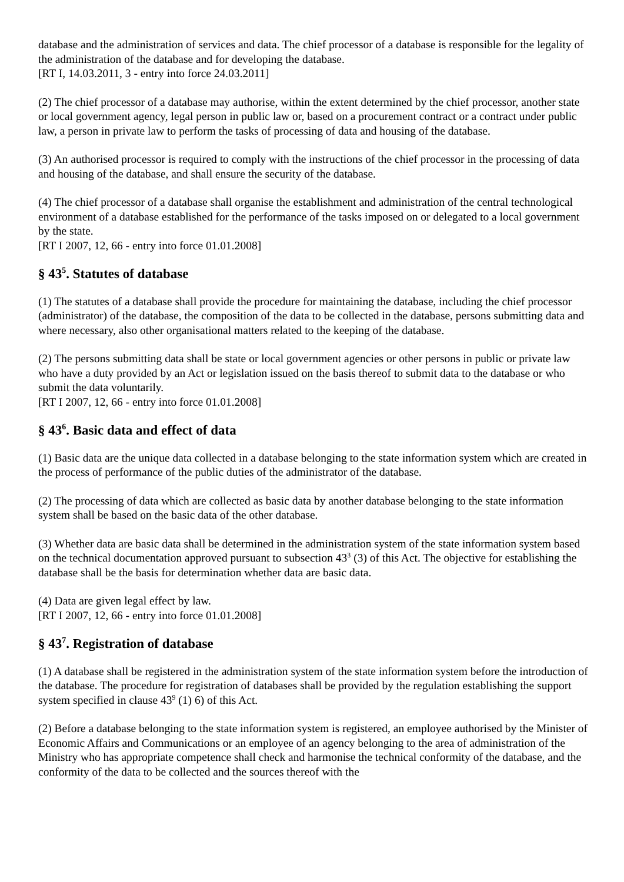database and the administration of services and data. The chief processor of a database is responsible for the legality of the administration of the database and for developing the database.
[RT I, 14.03.2011, 3 - entry into force 24.03.2011]
(2) The chief processor of a database may authorise, within the extent determined by the chief processor, another state or local government agency, legal person in public law or, based on a procurement contract or a contract under public law, a person in private law to perform the tasks of processing of data and housing of the database.
(3) An authorised processor is required to comply with the instructions of the chief processor in the processing of data and housing of the database, and shall ensure the security of the database.
(4) The chief processor of a database shall organise the establishment and administration of the central technological environment of a database established for the performance of the tasks imposed on or delegated to a local government by the state.
[RT I 2007, 12, 66 - entry into force 01.01.2008]
§ 43<sup>5</sup>. Statutes of database
(1) The statutes of a database shall provide the procedure for maintaining the database, including the chief processor (administrator) of the database, the composition of the data to be collected in the database, persons submitting data and where necessary, also other organisational matters related to the keeping of the database.
(2) The persons submitting data shall be state or local government agencies or other persons in public or private law who have a duty provided by an Act or legislation issued on the basis thereof to submit data to the database or who submit the data voluntarily.
[RT I 2007, 12, 66 - entry into force 01.01.2008]
§ 43<sup>6</sup>. Basic data and effect of data
(1) Basic data are the unique data collected in a database belonging to the state information system which are created in the process of performance of the public duties of the administrator of the database.
(2) The processing of data which are collected as basic data by another database belonging to the state information system shall be based on the basic data of the other database.
(3) Whether data are basic data shall be determined in the administration system of the state information system based on the technical documentation approved pursuant to subsection 43<sup>3</sup> (3) of this Act. The objective for establishing the database shall be the basis for determination whether data are basic data.
(4) Data are given legal effect by law.
[RT I 2007, 12, 66 - entry into force 01.01.2008]
§ 43<sup>7</sup>. Registration of database
(1) A database shall be registered in the administration system of the state information system before the introduction of the database. The procedure for registration of databases shall be provided by the regulation establishing the support system specified in clause 43<sup>9</sup> (1) 6) of this Act.
(2) Before a database belonging to the state information system is registered, an employee authorised by the Minister of Economic Affairs and Communications or an employee of an agency belonging to the area of administration of the Ministry who has appropriate competence shall check and harmonise the technical conformity of the database, and the conformity of the data to be collected and the sources thereof with the